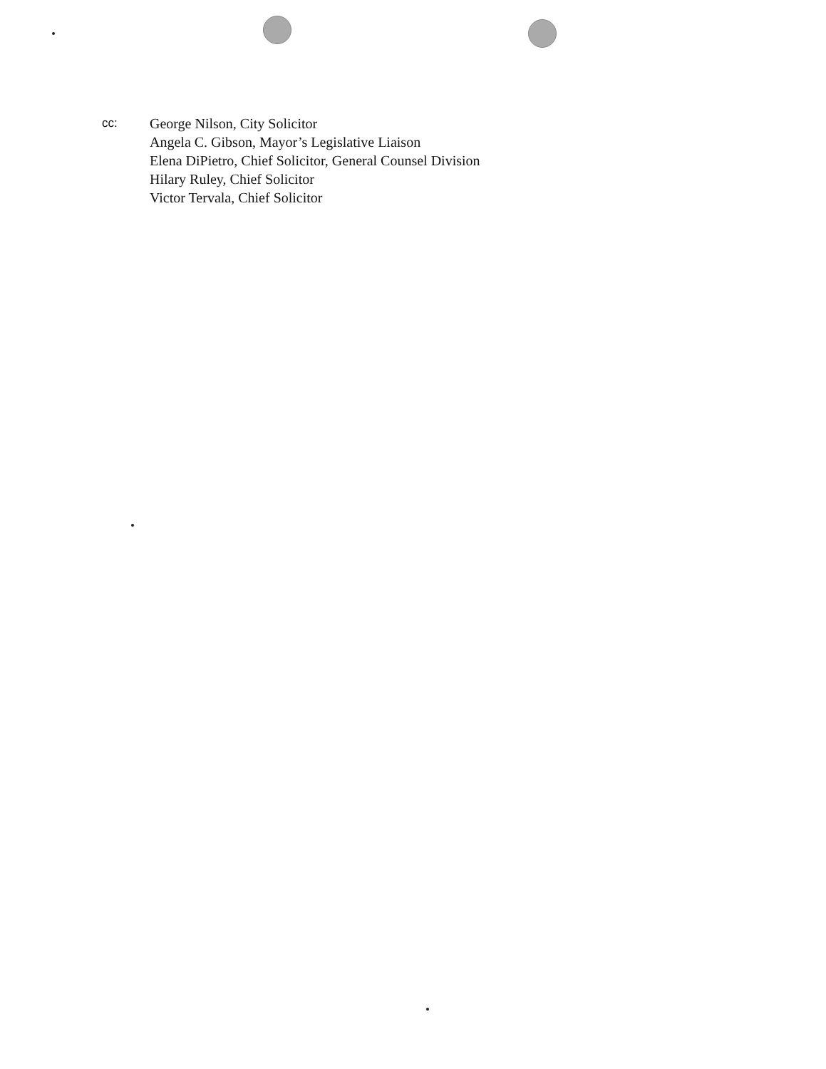cc:
George Nilson, City Solicitor
Angela C. Gibson, Mayor’s Legislative Liaison
Elena DiPietro, Chief Solicitor, General Counsel Division
Hilary Ruley, Chief Solicitor
Victor Tervala, Chief Solicitor